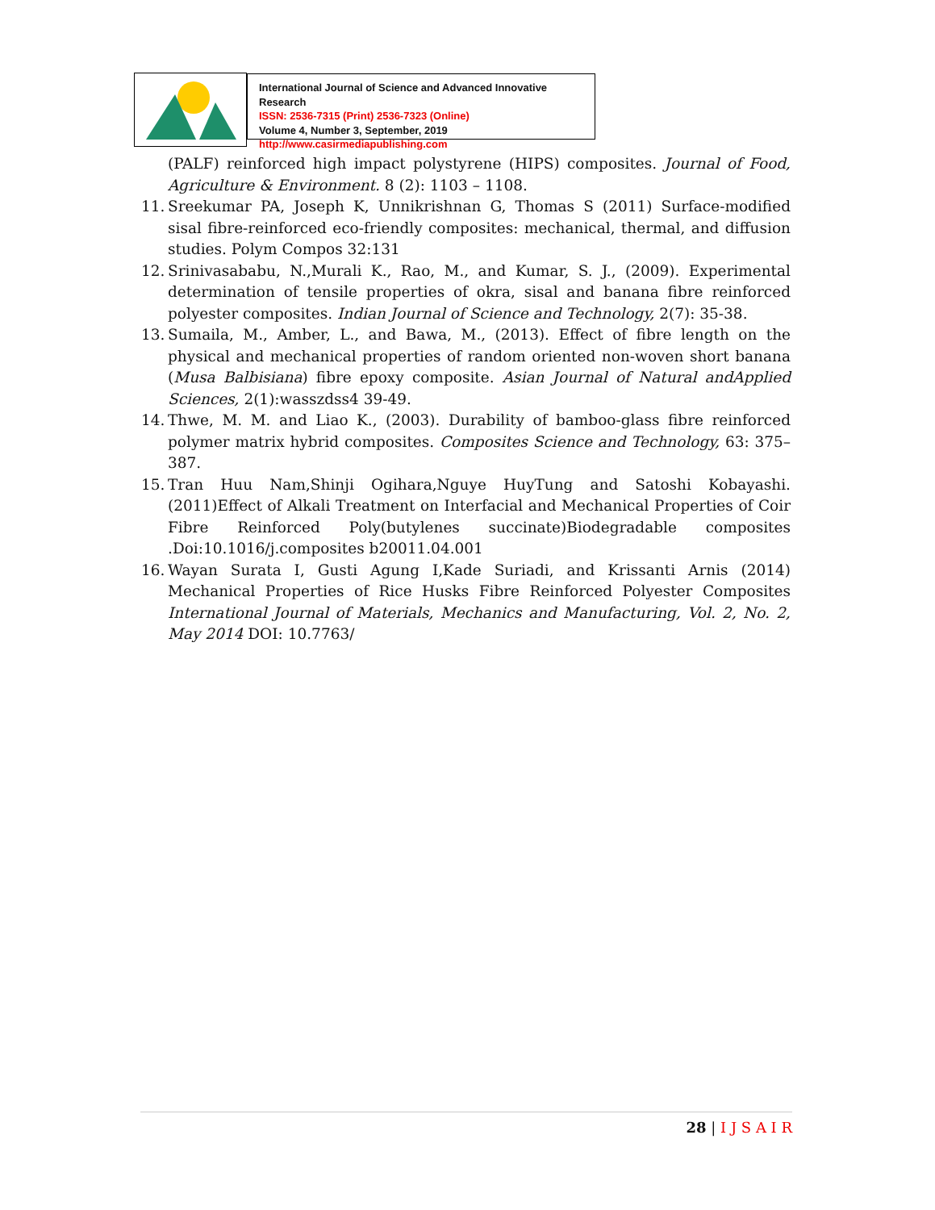International Journal of Science and Advanced Innovative Research
ISSN: 2536-7315 (Print) 2536-7323 (Online)
Volume 4, Number 3, September, 2019
http://www.casirmediapublishing.com
(PALF) reinforced high impact polystyrene (HIPS) composites. Journal of Food, Agriculture & Environment. 8 (2): 1103 – 1108.
11. Sreekumar PA, Joseph K, Unnikrishnan G, Thomas S (2011) Surface-modified sisal fibre-reinforced eco-friendly composites: mechanical, thermal, and diffusion studies. Polym Compos 32:131
12. Srinivasababu, N.,Murali K., Rao, M., and Kumar, S. J., (2009). Experimental determination of tensile properties of okra, sisal and banana fibre reinforced polyester composites. Indian Journal of Science and Technology, 2(7): 35-38.
13. Sumaila, M., Amber, L., and Bawa, M., (2013). Effect of fibre length on the physical and mechanical properties of random oriented non-woven short banana (Musa Balbisiana) fibre epoxy composite. Asian Journal of Natural andApplied Sciences, 2(1):wasszdss4 39-49.
14. Thwe, M. M. and Liao K., (2003). Durability of bamboo-glass fibre reinforced polymer matrix hybrid composites. Composites Science and Technology, 63: 375–387.
15. Tran Huu Nam,Shinji Ogihara,Nguye HuyTung and Satoshi Kobayashi.(2011)Effect of Alkali Treatment on Interfacial and Mechanical Properties of Coir Fibre Reinforced Poly(butylenes succinate)Biodegradable composites .Doi:10.1016/j.composites b20011.04.001
16. Wayan Surata I, Gusti Agung I,Kade Suriadi, and Krissanti Arnis (2014) Mechanical Properties of Rice Husks Fibre Reinforced Polyester Composites International Journal of Materials, Mechanics and Manufacturing, Vol. 2, No. 2, May 2014 DOI: 10.7763/
28 | I J S A I R